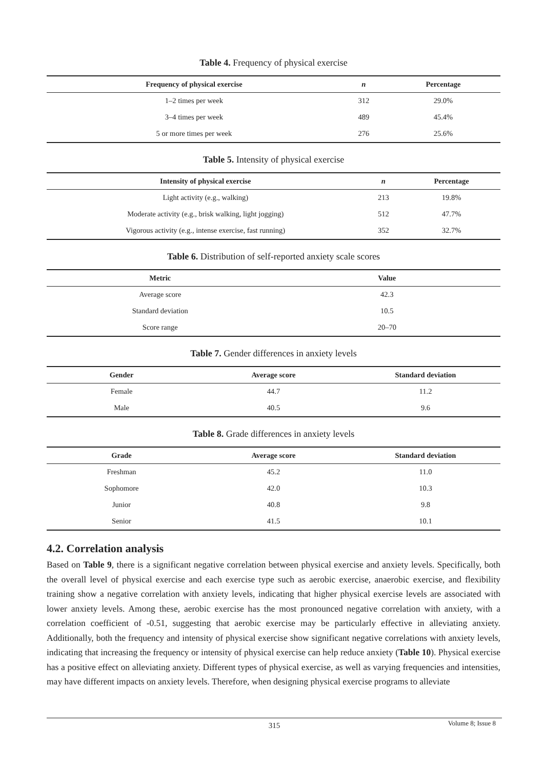Table 4. Frequency of physical exercise
| Frequency of physical exercise | n | Percentage |
| --- | --- | --- |
| 1–2 times per week | 312 | 29.0% |
| 3–4 times per week | 489 | 45.4% |
| 5 or more times per week | 276 | 25.6% |
Table 5. Intensity of physical exercise
| Intensity of physical exercise | n | Percentage |
| --- | --- | --- |
| Light activity (e.g., walking) | 213 | 19.8% |
| Moderate activity (e.g., brisk walking, light jogging) | 512 | 47.7% |
| Vigorous activity (e.g., intense exercise, fast running) | 352 | 32.7% |
Table 6. Distribution of self-reported anxiety scale scores
| Metric | Value |
| --- | --- |
| Average score | 42.3 |
| Standard deviation | 10.5 |
| Score range | 20–70 |
Table 7. Gender differences in anxiety levels
| Gender | Average score | Standard deviation |
| --- | --- | --- |
| Female | 44.7 | 11.2 |
| Male | 40.5 | 9.6 |
Table 8. Grade differences in anxiety levels
| Grade | Average score | Standard deviation |
| --- | --- | --- |
| Freshman | 45.2 | 11.0 |
| Sophomore | 42.0 | 10.3 |
| Junior | 40.8 | 9.8 |
| Senior | 41.5 | 10.1 |
4.2. Correlation analysis
Based on Table 9, there is a significant negative correlation between physical exercise and anxiety levels. Specifically, both the overall level of physical exercise and each exercise type such as aerobic exercise, anaerobic exercise, and flexibility training show a negative correlation with anxiety levels, indicating that higher physical exercise levels are associated with lower anxiety levels. Among these, aerobic exercise has the most pronounced negative correlation with anxiety, with a correlation coefficient of -0.51, suggesting that aerobic exercise may be particularly effective in alleviating anxiety. Additionally, both the frequency and intensity of physical exercise show significant negative correlations with anxiety levels, indicating that increasing the frequency or intensity of physical exercise can help reduce anxiety (Table 10). Physical exercise has a positive effect on alleviating anxiety. Different types of physical exercise, as well as varying frequencies and intensities, may have different impacts on anxiety levels. Therefore, when designing physical exercise programs to alleviate
315
Volume 8; Issue 8